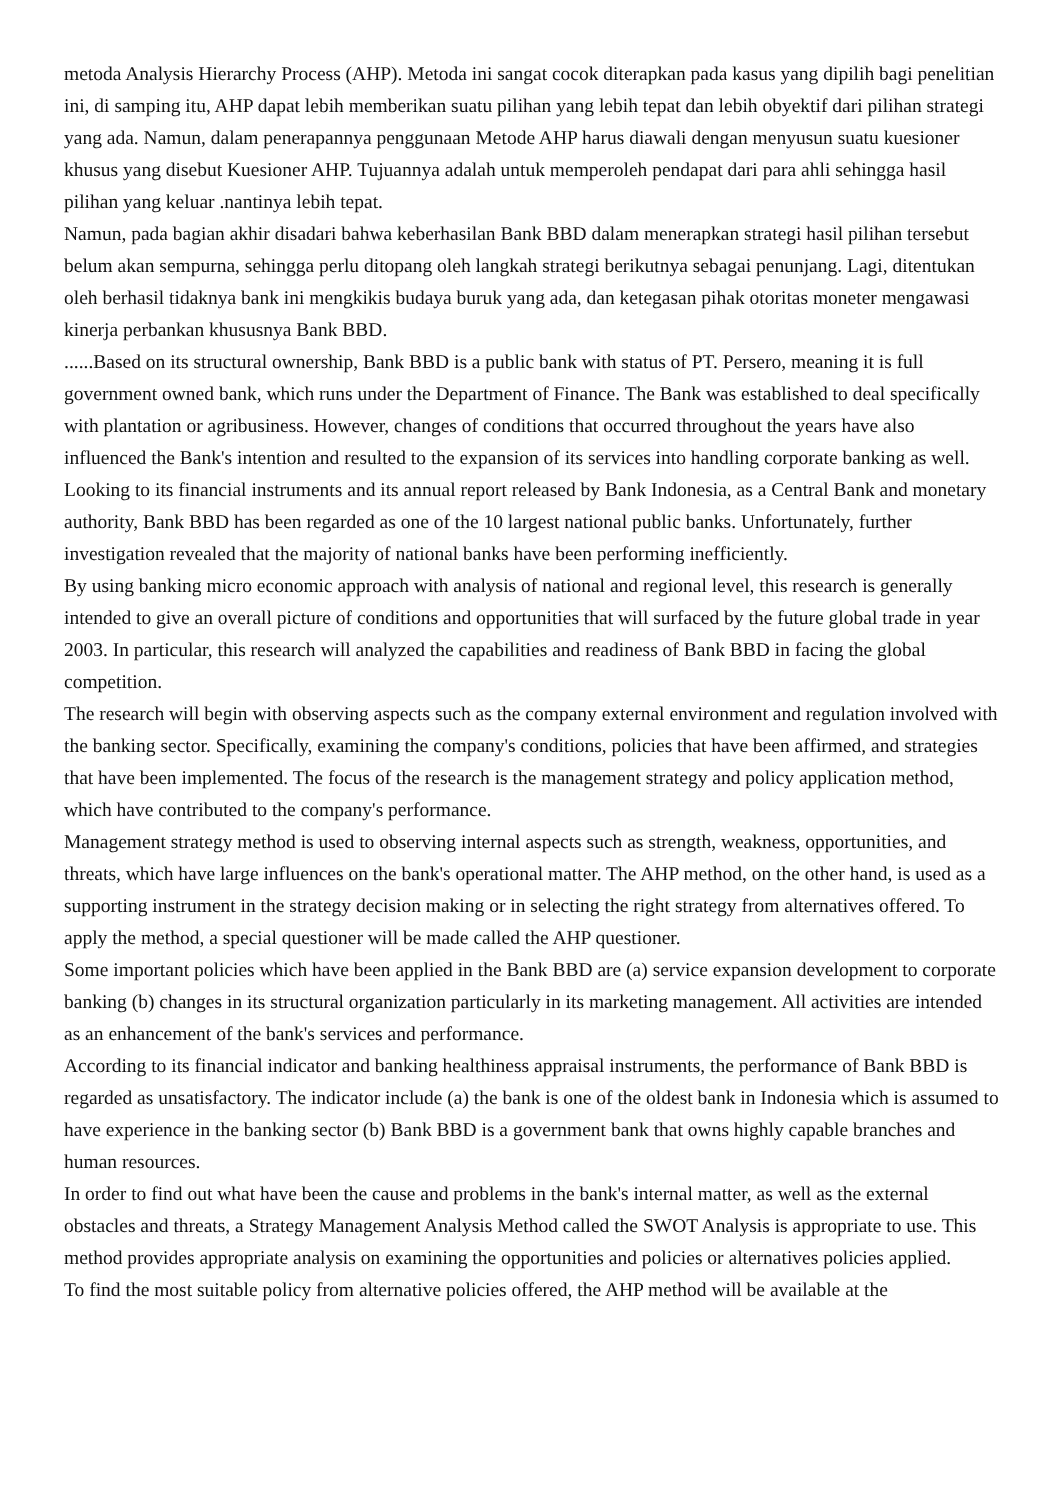metoda Analysis Hierarchy Process (AHP). Metoda ini sangat cocok diterapkan pada kasus yang dipilih bagi penelitian ini, di samping itu, AHP dapat lebih memberikan suatu pilihan yang lebih tepat dan lebih obyektif dari pilihan strategi yang ada. Namun, dalam penerapannya penggunaan Metode AHP harus diawali dengan menyusun suatu kuesioner khusus yang disebut Kuesioner AHP. Tujuannya adalah untuk memperoleh pendapat dari para ahli sehingga hasil pilihan yang keluar .nantinya lebih tepat.
Namun, pada bagian akhir disadari bahwa keberhasilan Bank BBD dalam menerapkan strategi hasil pilihan tersebut belum akan sempurna, sehingga perlu ditopang oleh langkah strategi berikutnya sebagai penunjang. Lagi, ditentukan oleh berhasil tidaknya bank ini mengkikis budaya buruk yang ada, dan ketegasan pihak otoritas moneter mengawasi kinerja perbankan khususnya Bank BBD.
......Based on its structural ownership, Bank BBD is a public bank with status of PT. Persero, meaning it is full government owned bank, which runs under the Department of Finance. The Bank was established to deal specifically with plantation or agribusiness. However, changes of conditions that occurred throughout the years have also influenced the Bank's intention and resulted to the expansion of its services into handling corporate banking as well.
Looking to its financial instruments and its annual report released by Bank Indonesia, as a Central Bank and monetary authority, Bank BBD has been regarded as one of the 10 largest national public banks. Unfortunately, further investigation revealed that the majority of national banks have been performing inefficiently.
By using banking micro economic approach with analysis of national and regional level, this research is generally intended to give an overall picture of conditions and opportunities that will surfaced by the future global trade in year 2003. In particular, this research will analyzed the capabilities and readiness of Bank BBD in facing the global competition.
The research will begin with observing aspects such as the company external environment and regulation involved with the banking sector. Specifically, examining the company's conditions, policies that have been affirmed, and strategies that have been implemented. The focus of the research is the management strategy and policy application method, which have contributed to the company's performance.
Management strategy method is used to observing internal aspects such as strength, weakness, opportunities, and threats, which have large influences on the bank's operational matter. The AHP method, on the other hand, is used as a supporting instrument in the strategy decision making or in selecting the right strategy from alternatives offered. To apply the method, a special questioner will be made called the AHP questioner.
Some important policies which have been applied in the Bank BBD are (a) service expansion development to corporate banking (b) changes in its structural organization particularly in its marketing management. All activities are intended as an enhancement of the bank's services and performance.
According to its financial indicator and banking healthiness appraisal instruments, the performance of Bank BBD is regarded as unsatisfactory. The indicator include (a) the bank is one of the oldest bank in Indonesia which is assumed to have experience in the banking sector (b) Bank BBD is a government bank that owns highly capable branches and human resources.
In order to find out what have been the cause and problems in the bank's internal matter, as well as the external obstacles and threats, a Strategy Management Analysis Method called the SWOT Analysis is appropriate to use. This method provides appropriate analysis on examining the opportunities and policies or alternatives policies applied.
To find the most suitable policy from alternative policies offered, the AHP method will be available at the